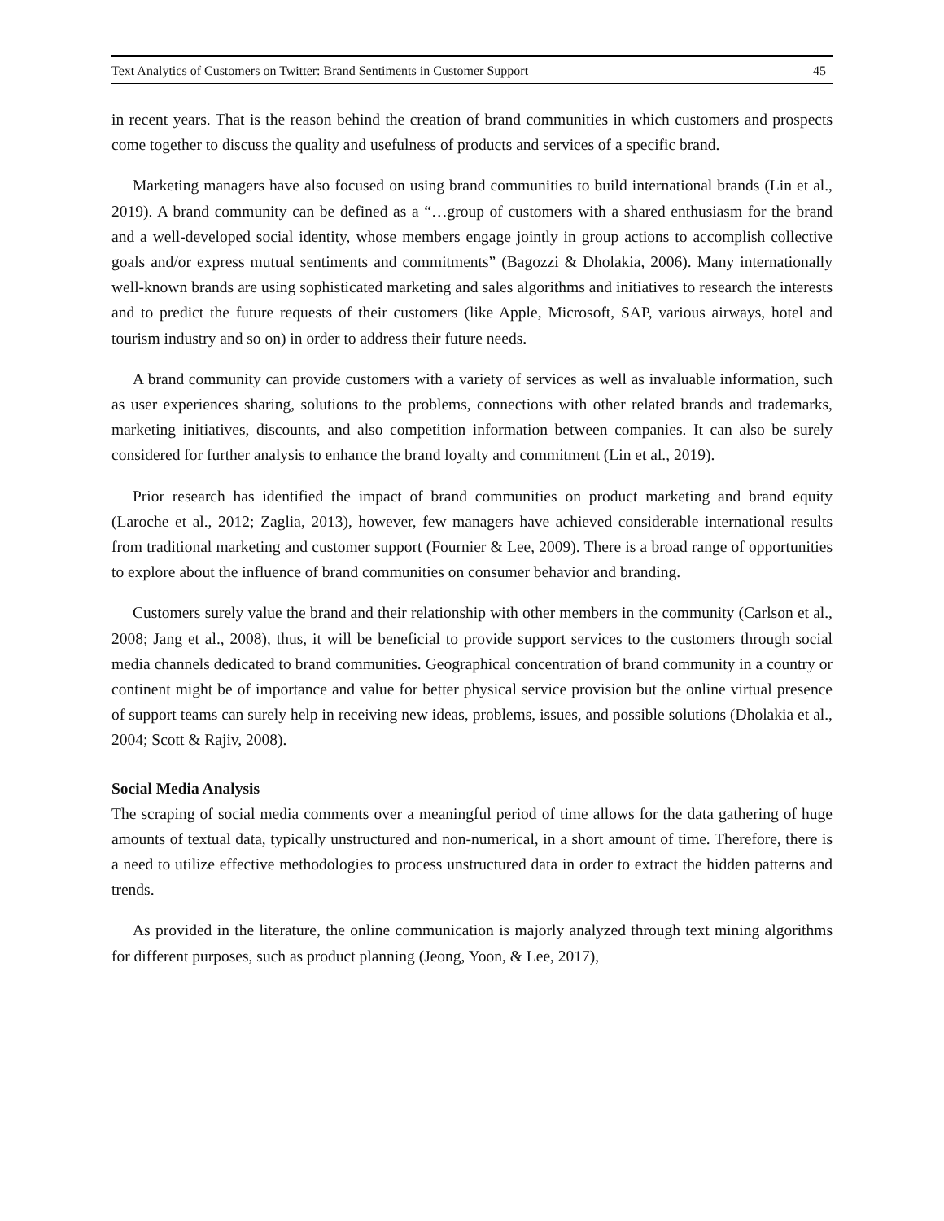Text Analytics of Customers on Twitter: Brand Sentiments in Customer Support 45
in recent years. That is the reason behind the creation of brand communities in which customers and prospects come together to discuss the quality and usefulness of products and services of a specific brand.
Marketing managers have also focused on using brand communities to build international brands (Lin et al., 2019). A brand community can be defined as a “…group of customers with a shared enthusiasm for the brand and a well-developed social identity, whose members engage jointly in group actions to accomplish collective goals and/or express mutual sentiments and commitments” (Bagozzi & Dholakia, 2006). Many internationally well-known brands are using sophisticated marketing and sales algorithms and initiatives to research the interests and to predict the future requests of their customers (like Apple, Microsoft, SAP, various airways, hotel and tourism industry and so on) in order to address their future needs.
A brand community can provide customers with a variety of services as well as invaluable information, such as user experiences sharing, solutions to the problems, connections with other related brands and trademarks, marketing initiatives, discounts, and also competition information between companies. It can also be surely considered for further analysis to enhance the brand loyalty and commitment (Lin et al., 2019).
Prior research has identified the impact of brand communities on product marketing and brand equity (Laroche et al., 2012; Zaglia, 2013), however, few managers have achieved considerable international results from traditional marketing and customer support (Fournier & Lee, 2009). There is a broad range of opportunities to explore about the influence of brand communities on consumer behavior and branding.
Customers surely value the brand and their relationship with other members in the community (Carlson et al., 2008; Jang et al., 2008), thus, it will be beneficial to provide support services to the customers through social media channels dedicated to brand communities. Geographical concentration of brand community in a country or continent might be of importance and value for better physical service provision but the online virtual presence of support teams can surely help in receiving new ideas, problems, issues, and possible solutions (Dholakia et al., 2004; Scott & Rajiv, 2008).
Social Media Analysis
The scraping of social media comments over a meaningful period of time allows for the data gathering of huge amounts of textual data, typically unstructured and non-numerical, in a short amount of time. Therefore, there is a need to utilize effective methodologies to process unstructured data in order to extract the hidden patterns and trends.
As provided in the literature, the online communication is majorly analyzed through text mining algorithms for different purposes, such as product planning (Jeong, Yoon, & Lee, 2017),